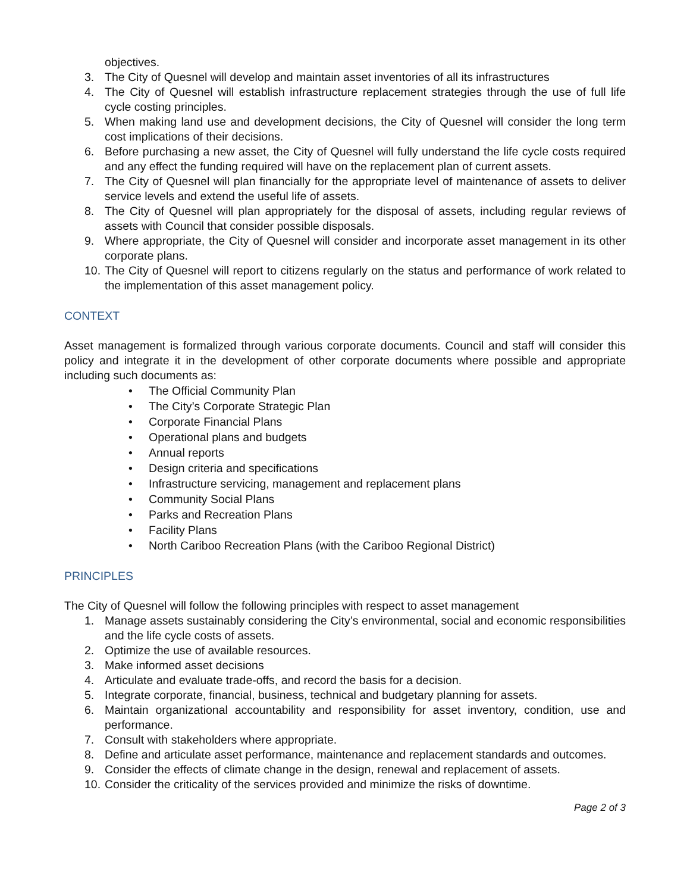objectives.
3. The City of Quesnel will develop and maintain asset inventories of all its infrastructures
4. The City of Quesnel will establish infrastructure replacement strategies through the use of full life cycle costing principles.
5. When making land use and development decisions, the City of Quesnel will consider the long term cost implications of their decisions.
6. Before purchasing a new asset, the City of Quesnel will fully understand the life cycle costs required and any effect the funding required will have on the replacement plan of current assets.
7. The City of Quesnel will plan financially for the appropriate level of maintenance of assets to deliver service levels and extend the useful life of assets.
8. The City of Quesnel will plan appropriately for the disposal of assets, including regular reviews of assets with Council that consider possible disposals.
9. Where appropriate, the City of Quesnel will consider and incorporate asset management in its other corporate plans.
10. The City of Quesnel will report to citizens regularly on the status and performance of work related to the implementation of this asset management policy.
CONTEXT
Asset management is formalized through various corporate documents. Council and staff will consider this policy and integrate it in the development of other corporate documents where possible and appropriate including such documents as:
• The Official Community Plan
• The City’s Corporate Strategic Plan
• Corporate Financial Plans
• Operational plans and budgets
• Annual reports
• Design criteria and specifications
• Infrastructure servicing, management and replacement plans
• Community Social Plans
• Parks and Recreation Plans
• Facility Plans
• North Cariboo Recreation Plans (with the Cariboo Regional District)
PRINCIPLES
The City of Quesnel will follow the following principles with respect to asset management
1. Manage assets sustainably considering the City’s environmental, social and economic responsibilities and the life cycle costs of assets.
2. Optimize the use of available resources.
3. Make informed asset decisions
4. Articulate and evaluate trade-offs, and record the basis for a decision.
5. Integrate corporate, financial, business, technical and budgetary planning for assets.
6. Maintain organizational accountability and responsibility for asset inventory, condition, use and performance.
7. Consult with stakeholders where appropriate.
8. Define and articulate asset performance, maintenance and replacement standards and outcomes.
9. Consider the effects of climate change in the design, renewal and replacement of assets.
10. Consider the criticality of the services provided and minimize the risks of downtime.
Page 2 of 3